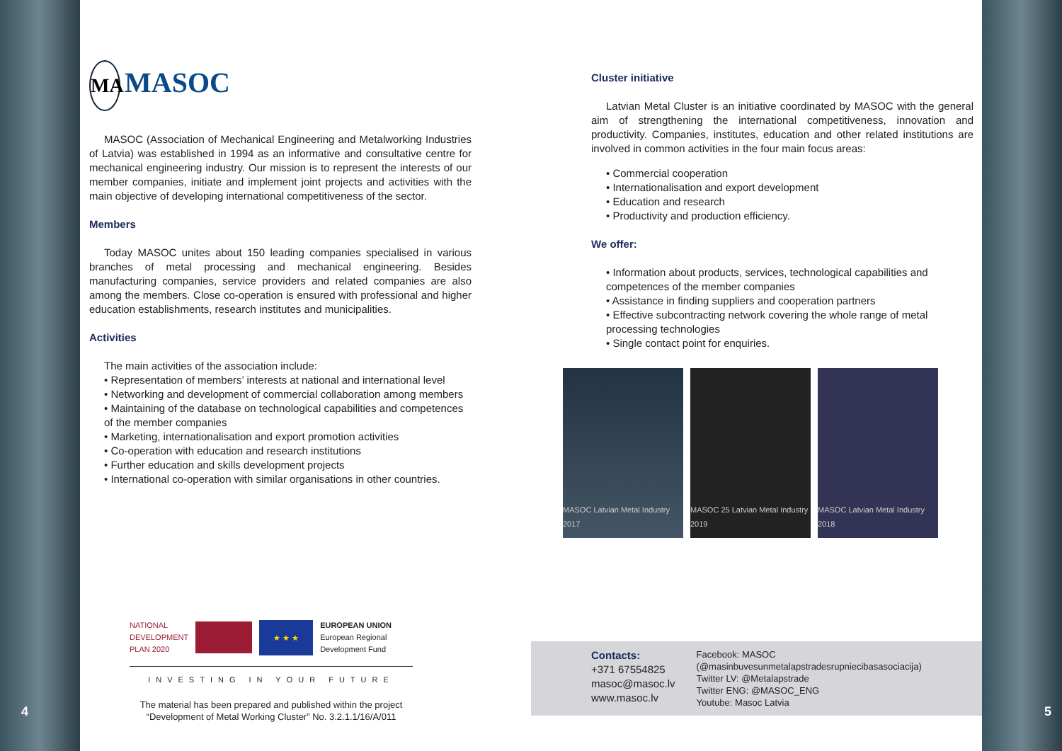4
MA MASOC
MASOC (Association of Mechanical Engineering and Metalworking Industries of Latvia) was established in 1994 as an informative and consultative centre for mechanical engineering industry. Our mission is to represent the interests of our member companies, initiate and implement joint projects and activities with the main objective of developing international competitiveness of the sector.
Members
Today MASOC unites about 150 leading companies specialised in various branches of metal processing and mechanical engineering. Besides manufacturing companies, service providers and related companies are also among the members. Close co-operation is ensured with professional and higher education establishments, research institutes and municipalities.
Activities
The main activities of the association include:
• Representation of members’ interests at national and international level
• Networking and development of commercial collaboration among members
• Maintaining of the database on technological capabilities and competences of the member companies
• Marketing, internationalisation and export promotion activities
• Co-operation with education and research institutions
• Further education and skills development projects
• International co-operation with similar organisations in other countries.
NATIONAL
DEVELOPMENT
PLAN 2020
★ ★ ★
EUROPEAN UNION
European Regional
Development Fund
INVESTING IN YOUR FUTURE
The material has been prepared and published within the project
“Development of Metal Working Cluster” No. 3.2.1.1/16/A/011
Cluster initiative
Latvian Metal Cluster is an initiative coordinated by MASOC with the general aim of strengthening the international competitiveness, innovation and productivity. Companies, institutes, education and other related institutions are involved in common activities in the four main focus areas:
• Commercial cooperation
• Internationalisation and export development
• Education and research
• Productivity and production efficiency.
We offer:
• Information about products, services, technological capabilities and competences of the member companies
• Assistance in finding suppliers and cooperation partners
• Effective subcontracting network covering the whole range of metal processing technologies
• Single contact point for enquiries.
MASOC Latvian Metal Industry 2017
MASOC 25 Latvian Metal Industry 2019
MASOC Latvian Metal Industry 2018
Contacts:
+371 67554825
masoc@masoc.lv
www.masoc.lv
Facebook: MASOC
(@masinbuvesunmetalapstradesrupniecibasasociacija)
Twitter LV: @Metalapstrade
Twitter ENG: @MASOC_ENG
Youtube: Masoc Latvia
5